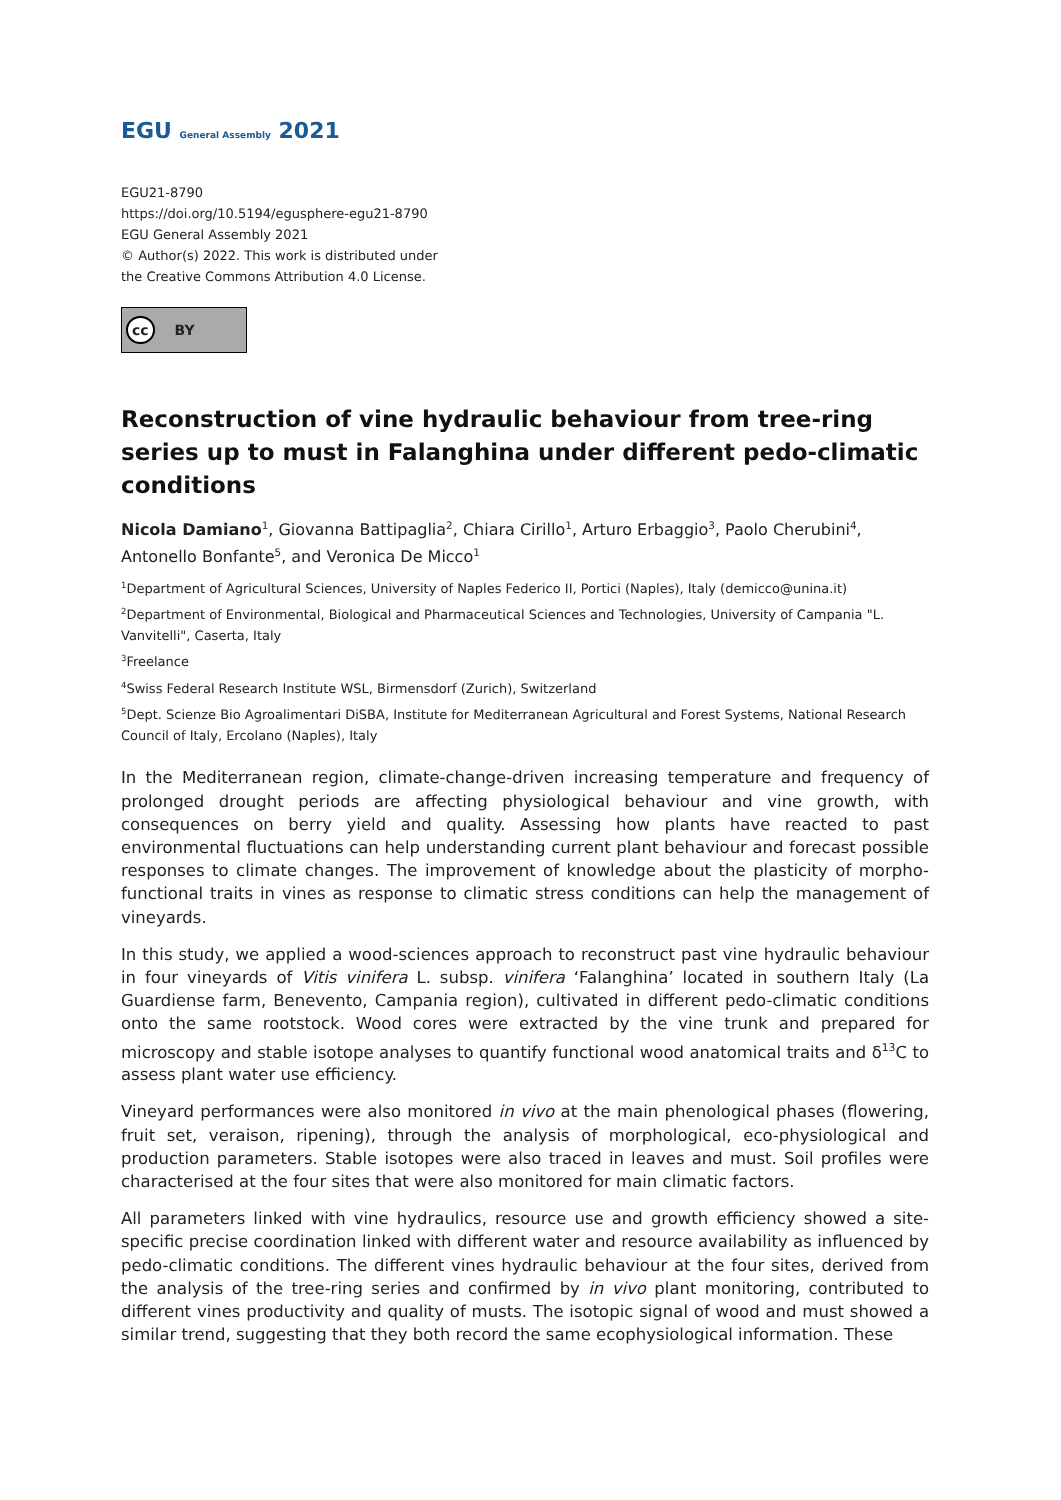EGU General Assembly 2021
EGU21-8790
https://doi.org/10.5194/egusphere-egu21-8790
EGU General Assembly 2021
© Author(s) 2022. This work is distributed under
the Creative Commons Attribution 4.0 License.
cc BY
Reconstruction of vine hydraulic behaviour from tree-ring series up to must in Falanghina under different pedo-climatic conditions
Nicola Damiano<sup>1</sup>, Giovanna Battipaglia<sup>2</sup>, Chiara Cirillo<sup>1</sup>, Arturo Erbaggio<sup>3</sup>, Paolo Cherubini<sup>4</sup>, Antonello Bonfante<sup>5</sup>, and Veronica De Micco<sup>1</sup>
<sup>1</sup> Department of Agricultural Sciences, University of Naples Federico II, Portici (Naples), Italy (demicco@unina.it)
<sup>2</sup> Department of Environmental, Biological and Pharmaceutical Sciences and Technologies, University of Campania "L. Vanvitelli", Caserta, Italy
<sup>3</sup> Freelance
<sup>4</sup> Swiss Federal Research Institute WSL, Birmensdorf (Zurich), Switzerland
<sup>5</sup> Dept. Scienze Bio Agroalimentari DiSBA, Institute for Mediterranean Agricultural and Forest Systems, National Research Council of Italy, Ercolano (Naples), Italy
In the Mediterranean region, climate-change-driven increasing temperature and frequency of prolonged drought periods are affecting physiological behaviour and vine growth, with consequences on berry yield and quality. Assessing how plants have reacted to past environmental fluctuations can help understanding current plant behaviour and forecast possible responses to climate changes. The improvement of knowledge about the plasticity of morpho-functional traits in vines as response to climatic stress conditions can help the management of vineyards.
In this study, we applied a wood-sciences approach to reconstruct past vine hydraulic behaviour in four vineyards of Vitis vinifera L. subsp. vinifera ‘Falanghina’ located in southern Italy (La Guardiense farm, Benevento, Campania region), cultivated in different pedo-climatic conditions onto the same rootstock. Wood cores were extracted by the vine trunk and prepared for microscopy and stable isotope analyses to quantify functional wood anatomical traits and δ<sup>13</sup>C to assess plant water use efficiency.
Vineyard performances were also monitored in vivo at the main phenological phases (flowering, fruit set, veraison, ripening), through the analysis of morphological, eco-physiological and production parameters. Stable isotopes were also traced in leaves and must. Soil profiles were characterised at the four sites that were also monitored for main climatic factors.
All parameters linked with vine hydraulics, resource use and growth efficiency showed a site-specific precise coordination linked with different water and resource availability as influenced by pedo-climatic conditions. The different vines hydraulic behaviour at the four sites, derived from the analysis of the tree-ring series and confirmed by in vivo plant monitoring, contributed to different vines productivity and quality of musts. The isotopic signal of wood and must showed a similar trend, suggesting that they both record the same ecophysiological information. These